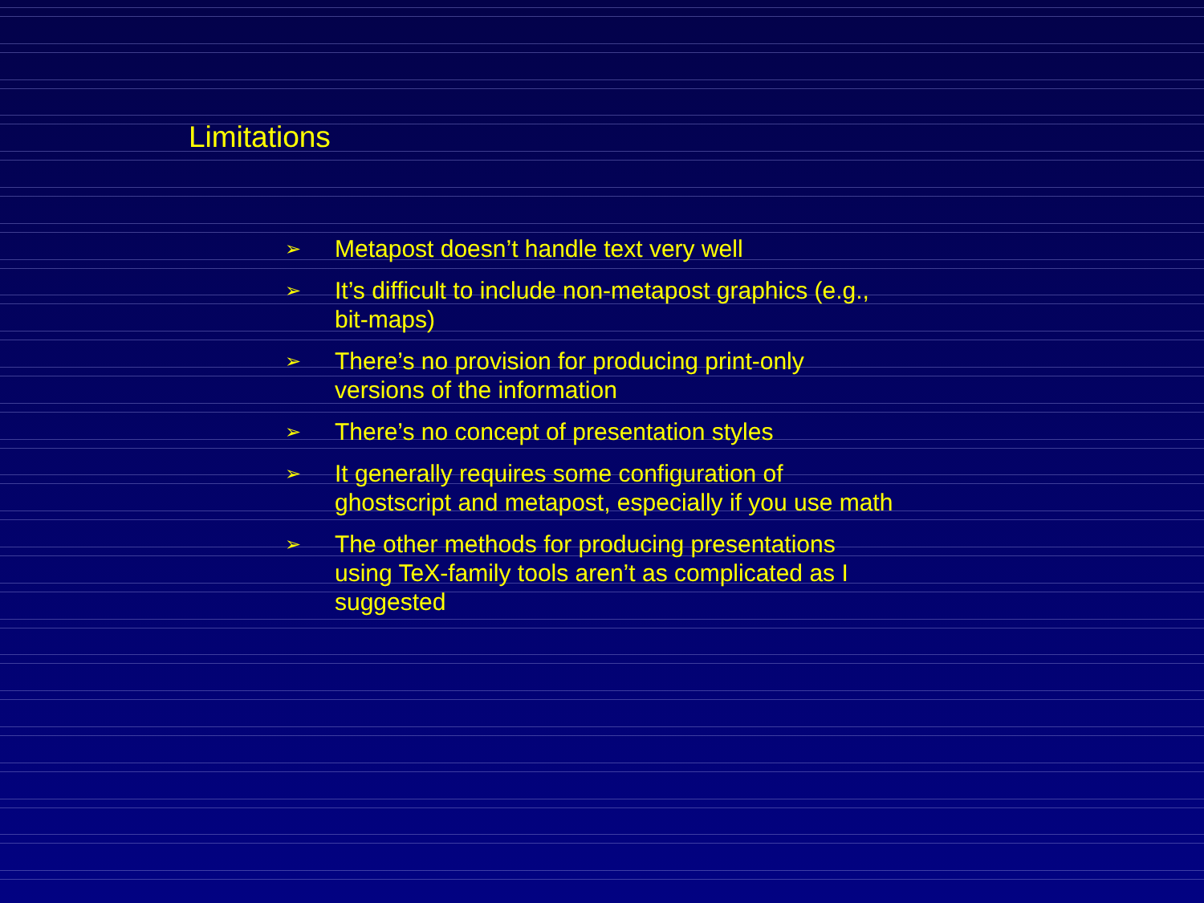Limitations
➢ Metapost doesn’t handle text very well
➢ It’s difficult to include non-metapost graphics (e.g., bit-maps)
➢ There’s no provision for producing print-only versions of the information
➢ There’s no concept of presentation styles
➢ It generally requires some configuration of ghostscript and metapost, especially if you use math
➢ The other methods for producing presentations using TeX-family tools aren’t as complicated as I suggested